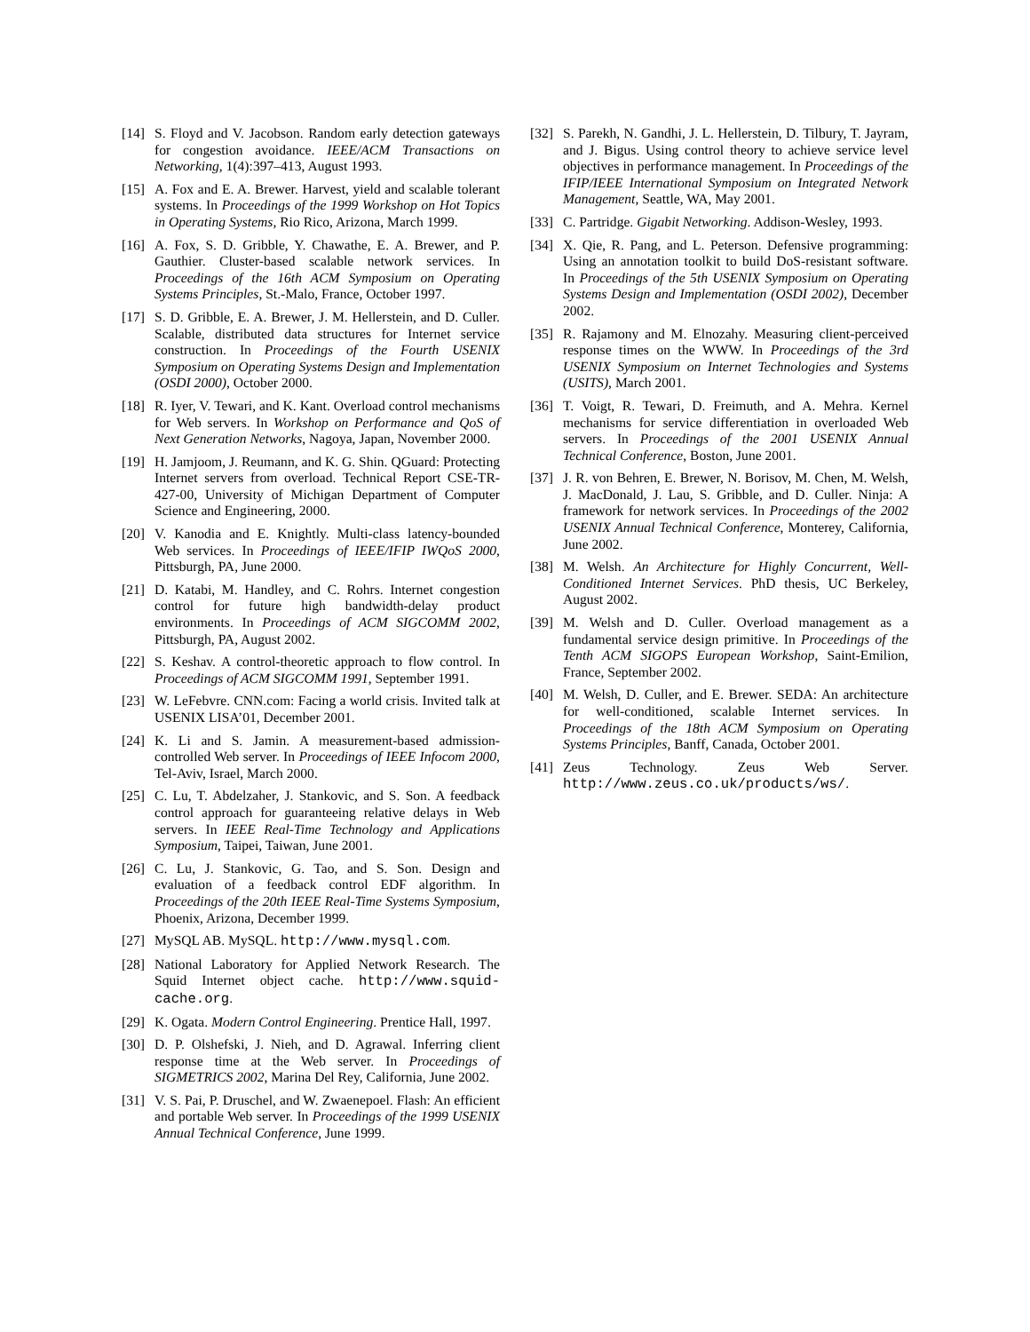[14] S. Floyd and V. Jacobson. Random early detection gateways for congestion avoidance. IEEE/ACM Transactions on Networking, 1(4):397–413, August 1993.
[15] A. Fox and E. A. Brewer. Harvest, yield and scalable tolerant systems. In Proceedings of the 1999 Workshop on Hot Topics in Operating Systems, Rio Rico, Arizona, March 1999.
[16] A. Fox, S. D. Gribble, Y. Chawathe, E. A. Brewer, and P. Gauthier. Cluster-based scalable network services. In Proceedings of the 16th ACM Symposium on Operating Systems Principles, St.-Malo, France, October 1997.
[17] S. D. Gribble, E. A. Brewer, J. M. Hellerstein, and D. Culler. Scalable, distributed data structures for Internet service construction. In Proceedings of the Fourth USENIX Symposium on Operating Systems Design and Implementation (OSDI 2000), October 2000.
[18] R. Iyer, V. Tewari, and K. Kant. Overload control mechanisms for Web servers. In Workshop on Performance and QoS of Next Generation Networks, Nagoya, Japan, November 2000.
[19] H. Jamjoom, J. Reumann, and K. G. Shin. QGuard: Protecting Internet servers from overload. Technical Report CSE-TR-427-00, University of Michigan Department of Computer Science and Engineering, 2000.
[20] V. Kanodia and E. Knightly. Multi-class latency-bounded Web services. In Proceedings of IEEE/IFIP IWQoS 2000, Pittsburgh, PA, June 2000.
[21] D. Katabi, M. Handley, and C. Rohrs. Internet congestion control for future high bandwidth-delay product environments. In Proceedings of ACM SIGCOMM 2002, Pittsburgh, PA, August 2002.
[22] S. Keshav. A control-theoretic approach to flow control. In Proceedings of ACM SIGCOMM 1991, September 1991.
[23] W. LeFebvre. CNN.com: Facing a world crisis. Invited talk at USENIX LISA’01, December 2001.
[24] K. Li and S. Jamin. A measurement-based admission-controlled Web server. In Proceedings of IEEE Infocom 2000, Tel-Aviv, Israel, March 2000.
[25] C. Lu, T. Abdelzaher, J. Stankovic, and S. Son. A feedback control approach for guaranteeing relative delays in Web servers. In IEEE Real-Time Technology and Applications Symposium, Taipei, Taiwan, June 2001.
[26] C. Lu, J. Stankovic, G. Tao, and S. Son. Design and evaluation of a feedback control EDF algorithm. In Proceedings of the 20th IEEE Real-Time Systems Symposium, Phoenix, Arizona, December 1999.
[27] MySQL AB. MySQL. http://www.mysql.com.
[28] National Laboratory for Applied Network Research. The Squid Internet object cache. http://www.squid-cache.org.
[29] K. Ogata. Modern Control Engineering. Prentice Hall, 1997.
[30] D. P. Olshefski, J. Nieh, and D. Agrawal. Inferring client response time at the Web server. In Proceedings of SIGMETRICS 2002, Marina Del Rey, California, June 2002.
[31] V. S. Pai, P. Druschel, and W. Zwaenepoel. Flash: An efficient and portable Web server. In Proceedings of the 1999 USENIX Annual Technical Conference, June 1999.
[32] S. Parekh, N. Gandhi, J. L. Hellerstein, D. Tilbury, T. Jayram, and J. Bigus. Using control theory to achieve service level objectives in performance management. In Proceedings of the IFIP/IEEE International Symposium on Integrated Network Management, Seattle, WA, May 2001.
[33] C. Partridge. Gigabit Networking. Addison-Wesley, 1993.
[34] X. Qie, R. Pang, and L. Peterson. Defensive programming: Using an annotation toolkit to build DoS-resistant software. In Proceedings of the 5th USENIX Symposium on Operating Systems Design and Implementation (OSDI 2002), December 2002.
[35] R. Rajamony and M. Elnozahy. Measuring client-perceived response times on the WWW. In Proceedings of the 3rd USENIX Symposium on Internet Technologies and Systems (USITS), March 2001.
[36] T. Voigt, R. Tewari, D. Freimuth, and A. Mehra. Kernel mechanisms for service differentiation in overloaded Web servers. In Proceedings of the 2001 USENIX Annual Technical Conference, Boston, June 2001.
[37] J. R. von Behren, E. Brewer, N. Borisov, M. Chen, M. Welsh, J. MacDonald, J. Lau, S. Gribble, and D. Culler. Ninja: A framework for network services. In Proceedings of the 2002 USENIX Annual Technical Conference, Monterey, California, June 2002.
[38] M. Welsh. An Architecture for Highly Concurrent, Well-Conditioned Internet Services. PhD thesis, UC Berkeley, August 2002.
[39] M. Welsh and D. Culler. Overload management as a fundamental service design primitive. In Proceedings of the Tenth ACM SIGOPS European Workshop, Saint-Emilion, France, September 2002.
[40] M. Welsh, D. Culler, and E. Brewer. SEDA: An architecture for well-conditioned, scalable Internet services. In Proceedings of the 18th ACM Symposium on Operating Systems Principles, Banff, Canada, October 2001.
[41] Zeus Technology. Zeus Web Server. http://www.zeus.co.uk/products/ws/.